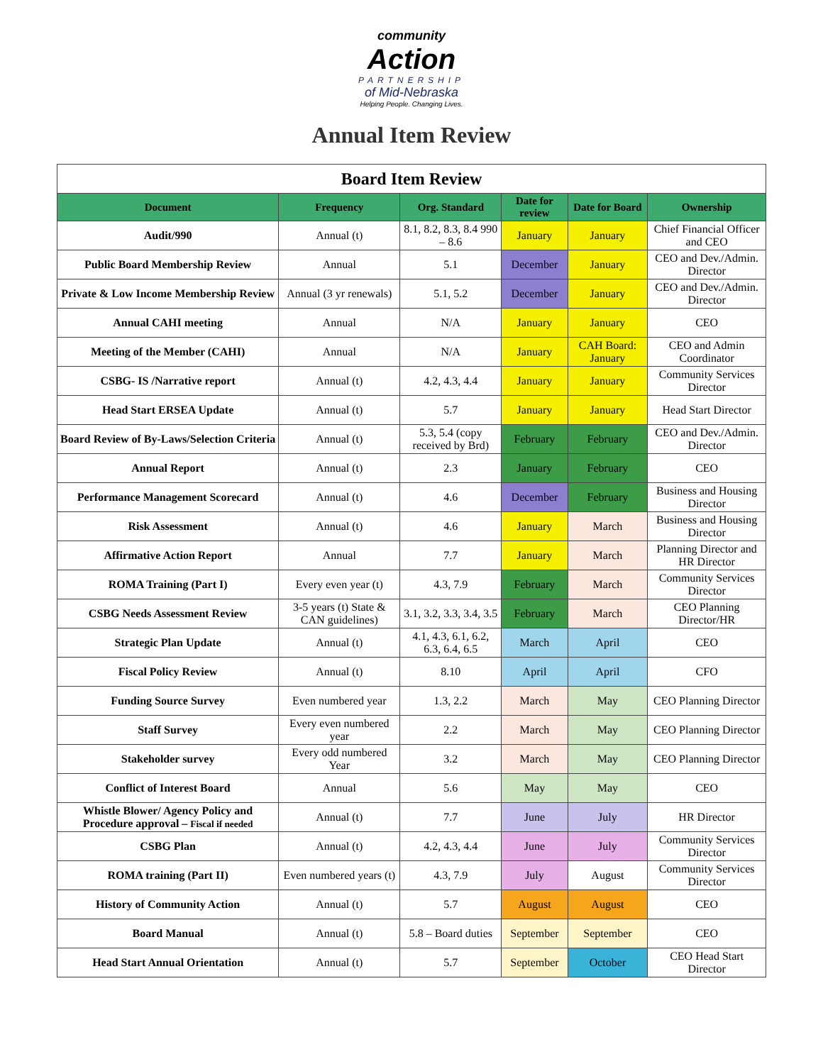community
Action
PARTNERSHIP
of Mid-Nebraska
Helping People. Changing Lives.
Annual Item Review
| Board Item Review | | | | | |
| Document | Frequency | Org. Standard | Date for review | Date for Board | Ownership |
| Audit/990 | Annual (t) | 8.1, 8.2, 8.3, 8.4 990 – 8.6 | January | January | Chief Financial Officer and CEO |
| Public Board Membership Review | Annual | 5.1 | December | January | CEO and Dev./Admin. Director |
| Private & Low Income Membership Review | Annual (3 yr renewals) | 5.1, 5.2 | December | January | CEO and Dev./Admin. Director |
| Annual CAHI meeting | Annual | N/A | January | January | CEO |
| Meeting of the Member (CAHI) | Annual | N/A | January | CAH Board: January | CEO and Admin Coordinator |
| CSBG- IS /Narrative report | Annual (t) | 4.2, 4.3, 4.4 | January | January | Community Services Director |
| Head Start ERSEA Update | Annual (t) | 5.7 | January | January | Head Start Director |
| Board Review of By-Laws/Selection Criteria | Annual (t) | 5.3, 5.4 (copy received by Brd) | February | February | CEO and Dev./Admin. Director |
| Annual Report | Annual (t) | 2.3 | January | February | CEO |
| Performance Management Scorecard | Annual (t) | 4.6 | December | February | Business and Housing Director |
| Risk Assessment | Annual (t) | 4.6 | January | March | Business and Housing Director |
| Affirmative Action Report | Annual | 7.7 | January | March | Planning Director and HR Director |
| ROMA Training (Part I) | Every even year (t) | 4.3, 7.9 | February | March | Community Services Director |
| CSBG Needs Assessment Review | 3-5 years (t) State & CAN guidelines) | 3.1, 3.2, 3.3, 3.4, 3.5 | February | March | CEO Planning Director/HR |
| Strategic Plan Update | Annual (t) | 4.1, 4.3, 6.1, 6.2, 6.3, 6.4, 6.5 | March | April | CEO |
| Fiscal Policy Review | Annual (t) | 8.10 | April | April | CFO |
| Funding Source Survey | Even numbered year | 1.3, 2.2 | March | May | CEO Planning Director |
| Staff Survey | Every even numbered year | 2.2 | March | May | CEO Planning Director |
| Stakeholder survey | Every odd numbered Year | 3.2 | March | May | CEO Planning Director |
| Conflict of Interest Board | Annual | 5.6 | May | May | CEO |
| Whistle Blower/ Agency Policy and Procedure approval – Fiscal if needed | Annual (t) | 7.7 | June | July | HR Director |
| CSBG Plan | Annual (t) | 4.2, 4.3, 4.4 | June | July | Community Services Director |
| ROMA training (Part II) | Even numbered years (t) | 4.3, 7.9 | July | August | Community Services Director |
| History of Community Action | Annual (t) | 5.7 | August | August | CEO |
| Board Manual | Annual (t) | 5.8 – Board duties | September | September | CEO |
| Head Start Annual Orientation | Annual (t) | 5.7 | September | October | CEO Head Start Director |